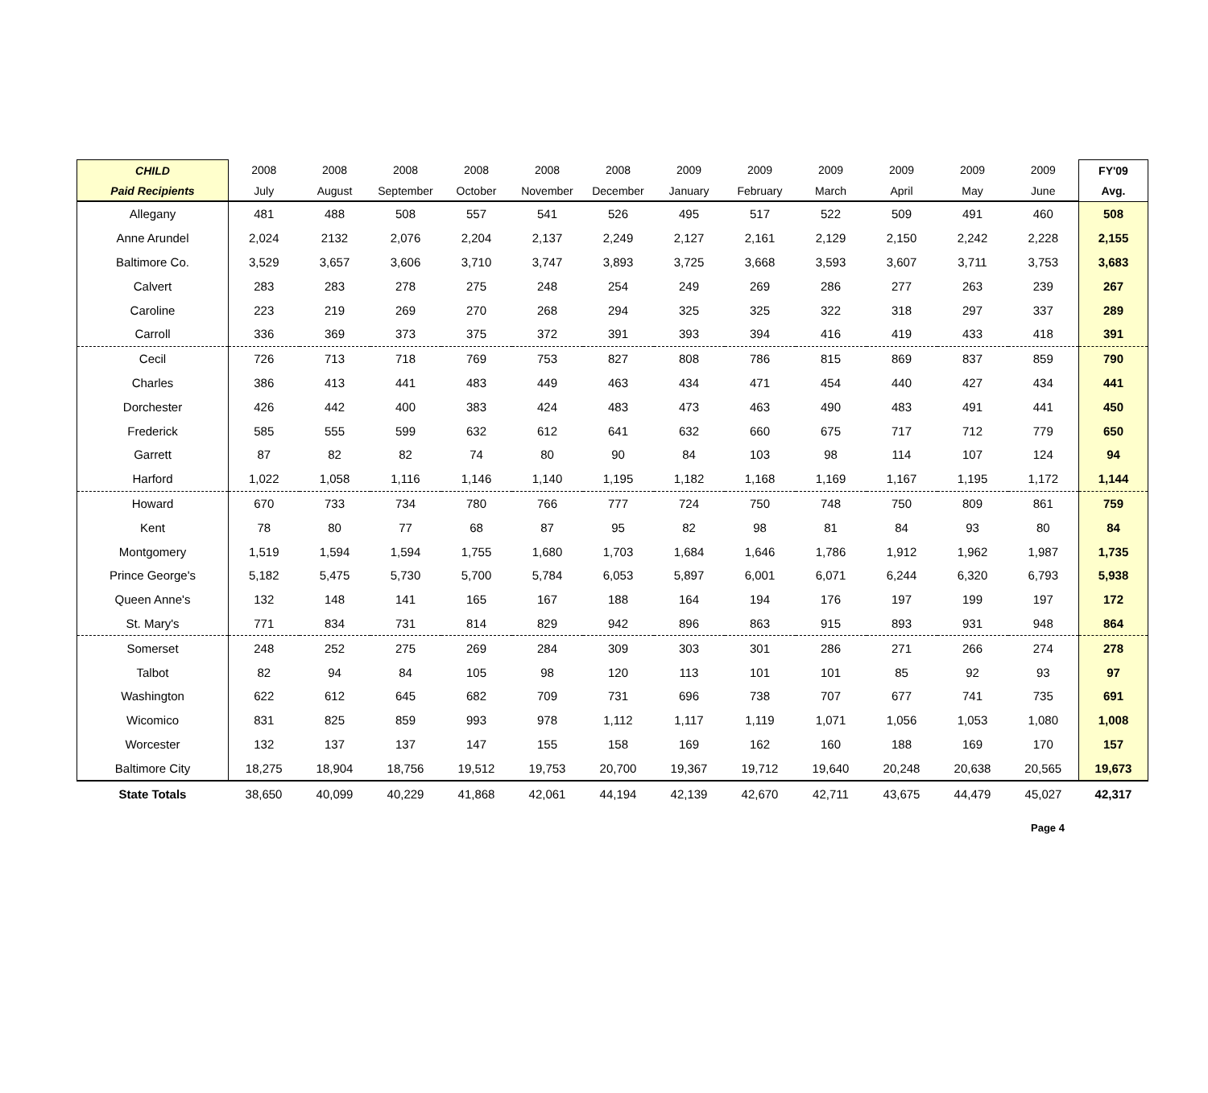| CHILD | 2008 | 2008 | 2008 | 2008 | 2008 | 2008 | 2009 | 2009 | 2009 | 2009 | 2009 | 2009 | FY'09 |
| --- | --- | --- | --- | --- | --- | --- | --- | --- | --- | --- | --- | --- | --- |
| Paid Recipients | July | August | September | October | November | December | January | February | March | April | May | June | Avg. |
| Allegany | 481 | 488 | 508 | 557 | 541 | 526 | 495 | 517 | 522 | 509 | 491 | 460 | 508 |
| Anne Arundel | 2,024 | 2132 | 2,076 | 2,204 | 2,137 | 2,249 | 2,127 | 2,161 | 2,129 | 2,150 | 2,242 | 2,228 | 2,155 |
| Baltimore Co. | 3,529 | 3,657 | 3,606 | 3,710 | 3,747 | 3,893 | 3,725 | 3,668 | 3,593 | 3,607 | 3,711 | 3,753 | 3,683 |
| Calvert | 283 | 283 | 278 | 275 | 248 | 254 | 249 | 269 | 286 | 277 | 263 | 239 | 267 |
| Caroline | 223 | 219 | 269 | 270 | 268 | 294 | 325 | 325 | 322 | 318 | 297 | 337 | 289 |
| Carroll | 336 | 369 | 373 | 375 | 372 | 391 | 393 | 394 | 416 | 419 | 433 | 418 | 391 |
| Cecil | 726 | 713 | 718 | 769 | 753 | 827 | 808 | 786 | 815 | 869 | 837 | 859 | 790 |
| Charles | 386 | 413 | 441 | 483 | 449 | 463 | 434 | 471 | 454 | 440 | 427 | 434 | 441 |
| Dorchester | 426 | 442 | 400 | 383 | 424 | 483 | 473 | 463 | 490 | 483 | 491 | 441 | 450 |
| Frederick | 585 | 555 | 599 | 632 | 612 | 641 | 632 | 660 | 675 | 717 | 712 | 779 | 650 |
| Garrett | 87 | 82 | 82 | 74 | 80 | 90 | 84 | 103 | 98 | 114 | 107 | 124 | 94 |
| Harford | 1,022 | 1,058 | 1,116 | 1,146 | 1,140 | 1,195 | 1,182 | 1,168 | 1,169 | 1,167 | 1,195 | 1,172 | 1,144 |
| Howard | 670 | 733 | 734 | 780 | 766 | 777 | 724 | 750 | 748 | 750 | 809 | 861 | 759 |
| Kent | 78 | 80 | 77 | 68 | 87 | 95 | 82 | 98 | 81 | 84 | 93 | 80 | 84 |
| Montgomery | 1,519 | 1,594 | 1,594 | 1,755 | 1,680 | 1,703 | 1,684 | 1,646 | 1,786 | 1,912 | 1,962 | 1,987 | 1,735 |
| Prince George's | 5,182 | 5,475 | 5,730 | 5,700 | 5,784 | 6,053 | 5,897 | 6,001 | 6,071 | 6,244 | 6,320 | 6,793 | 5,938 |
| Queen Anne's | 132 | 148 | 141 | 165 | 167 | 188 | 164 | 194 | 176 | 197 | 199 | 197 | 172 |
| St. Mary's | 771 | 834 | 731 | 814 | 829 | 942 | 896 | 863 | 915 | 893 | 931 | 948 | 864 |
| Somerset | 248 | 252 | 275 | 269 | 284 | 309 | 303 | 301 | 286 | 271 | 266 | 274 | 278 |
| Talbot | 82 | 94 | 84 | 105 | 98 | 120 | 113 | 101 | 101 | 85 | 92 | 93 | 97 |
| Washington | 622 | 612 | 645 | 682 | 709 | 731 | 696 | 738 | 707 | 677 | 741 | 735 | 691 |
| Wicomico | 831 | 825 | 859 | 993 | 978 | 1,112 | 1,117 | 1,119 | 1,071 | 1,056 | 1,053 | 1,080 | 1,008 |
| Worcester | 132 | 137 | 137 | 147 | 155 | 158 | 169 | 162 | 160 | 188 | 169 | 170 | 157 |
| Baltimore City | 18,275 | 18,904 | 18,756 | 19,512 | 19,753 | 20,700 | 19,367 | 19,712 | 19,640 | 20,248 | 20,638 | 20,565 | 19,673 |
| State Totals | 38,650 | 40,099 | 40,229 | 41,868 | 42,061 | 44,194 | 42,139 | 42,670 | 42,711 | 43,675 | 44,479 | 45,027 | 42,317 |
Page 4